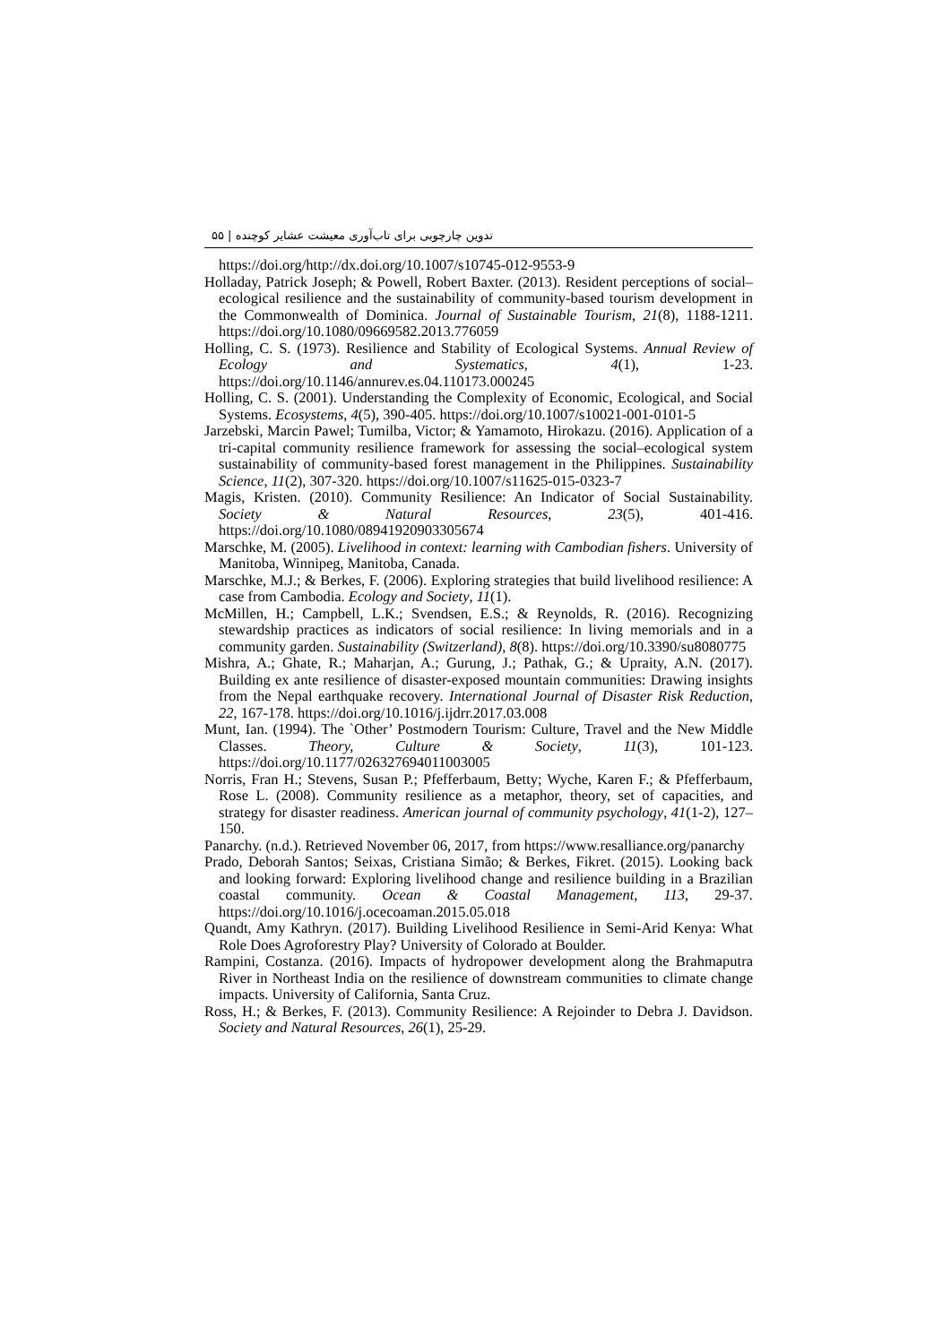تدوین چارچوبی برای تاب‌آوری معیشت عشایر کوچنده | ۵۵
https://doi.org/http://dx.doi.org/10.1007/s10745-012-9553-9
Holladay, Patrick Joseph; & Powell, Robert Baxter. (2013). Resident perceptions of social–ecological resilience and the sustainability of community-based tourism development in the Commonwealth of Dominica. Journal of Sustainable Tourism, 21(8), 1188-1211. https://doi.org/10.1080/09669582.2013.776059
Holling, C. S. (1973). Resilience and Stability of Ecological Systems. Annual Review of Ecology and Systematics, 4(1), 1-23. https://doi.org/10.1146/annurev.es.04.110173.000245
Holling, C. S. (2001). Understanding the Complexity of Economic, Ecological, and Social Systems. Ecosystems, 4(5), 390-405. https://doi.org/10.1007/s10021-001-0101-5
Jarzebski, Marcin Pawel; Tumilba, Victor; & Yamamoto, Hirokazu. (2016). Application of a tri-capital community resilience framework for assessing the social–ecological system sustainability of community-based forest management in the Philippines. Sustainability Science, 11(2), 307-320. https://doi.org/10.1007/s11625-015-0323-7
Magis, Kristen. (2010). Community Resilience: An Indicator of Social Sustainability. Society & Natural Resources, 23(5), 401-416. https://doi.org/10.1080/08941920903305674
Marschke, M. (2005). Livelihood in context: learning with Cambodian fishers. University of Manitoba, Winnipeg, Manitoba, Canada.
Marschke, M.J.; & Berkes, F. (2006). Exploring strategies that build livelihood resilience: A case from Cambodia. Ecology and Society, 11(1).
McMillen, H.; Campbell, L.K.; Svendsen, E.S.; & Reynolds, R. (2016). Recognizing stewardship practices as indicators of social resilience: In living memorials and in a community garden. Sustainability (Switzerland), 8(8). https://doi.org/10.3390/su8080775
Mishra, A.; Ghate, R.; Maharjan, A.; Gurung, J.; Pathak, G.; & Upraity, A.N. (2017). Building ex ante resilience of disaster-exposed mountain communities: Drawing insights from the Nepal earthquake recovery. International Journal of Disaster Risk Reduction, 22, 167-178. https://doi.org/10.1016/j.ijdrr.2017.03.008
Munt, Ian. (1994). The `Other’ Postmodern Tourism: Culture, Travel and the New Middle Classes. Theory, Culture & Society, 11(3), 101-123. https://doi.org/10.1177/026327694011003005
Norris, Fran H.; Stevens, Susan P.; Pfefferbaum, Betty; Wyche, Karen F.; & Pfefferbaum, Rose L. (2008). Community resilience as a metaphor, theory, set of capacities, and strategy for disaster readiness. American journal of community psychology, 41(1-2), 127–150.
Panarchy. (n.d.). Retrieved November 06, 2017, from https://www.resalliance.org/panarchy
Prado, Deborah Santos; Seixas, Cristiana Simão; & Berkes, Fikret. (2015). Looking back and looking forward: Exploring livelihood change and resilience building in a Brazilian coastal community. Ocean & Coastal Management, 113, 29-37. https://doi.org/10.1016/j.ocecoaman.2015.05.018
Quandt, Amy Kathryn. (2017). Building Livelihood Resilience in Semi-Arid Kenya: What Role Does Agroforestry Play? University of Colorado at Boulder.
Rampini, Costanza. (2016). Impacts of hydropower development along the Brahmaputra River in Northeast India on the resilience of downstream communities to climate change impacts. University of California, Santa Cruz.
Ross, H.; & Berkes, F. (2013). Community Resilience: A Rejoinder to Debra J. Davidson. Society and Natural Resources, 26(1), 25-29.